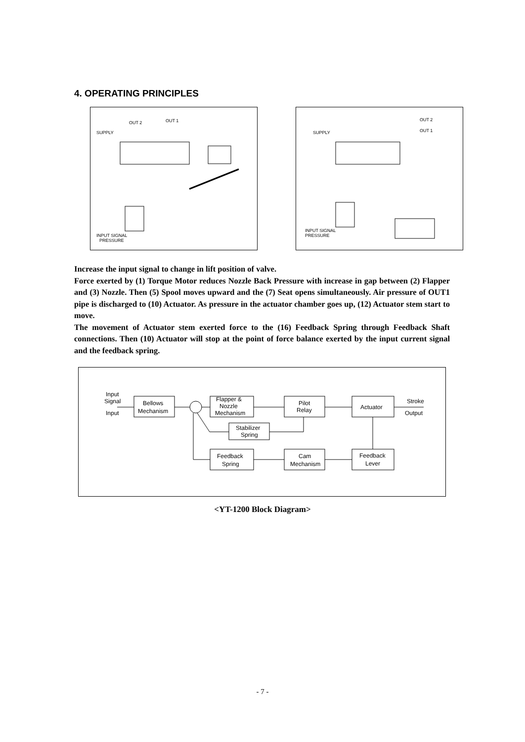4. OPERATING PRINCIPLES
OUT 2
OUT 1
SUPPLY
INPUT SIGNAL
PRESSURE
OUT 2
OUT 1
SUPPLY
INPUT SIGNAL
PRESSURE
Increase the input signal to change in lift position of valve.
Force exerted by (1) Torque Motor reduces Nozzle Back Pressure with increase in gap between (2) Flapper and (3) Nozzle. Then (5) Spool moves upward and the (7) Seat opens simultaneously. Air pressure of OUT1 pipe is discharged to (10) Actuator. As pressure in the actuator chamber goes up, (12) Actuator stem start to move.
The movement of Actuator stem exerted force to the (16) Feedback Spring through Feedback Shaft connections. Then (10) Actuator will stop at the point of force balance exerted by the input current signal and the feedback spring.
Input
Signal
Input
Bellows
Mechanism
Flapper &
Nozzle
Mechanism
Pilot
Relay
Actuator
Stroke
Output
Stabilizer
Spring
Feedback
Spring
Cam
Mechanism
Feedback
Lever
<YT-1200 Block Diagram>
- 7 -